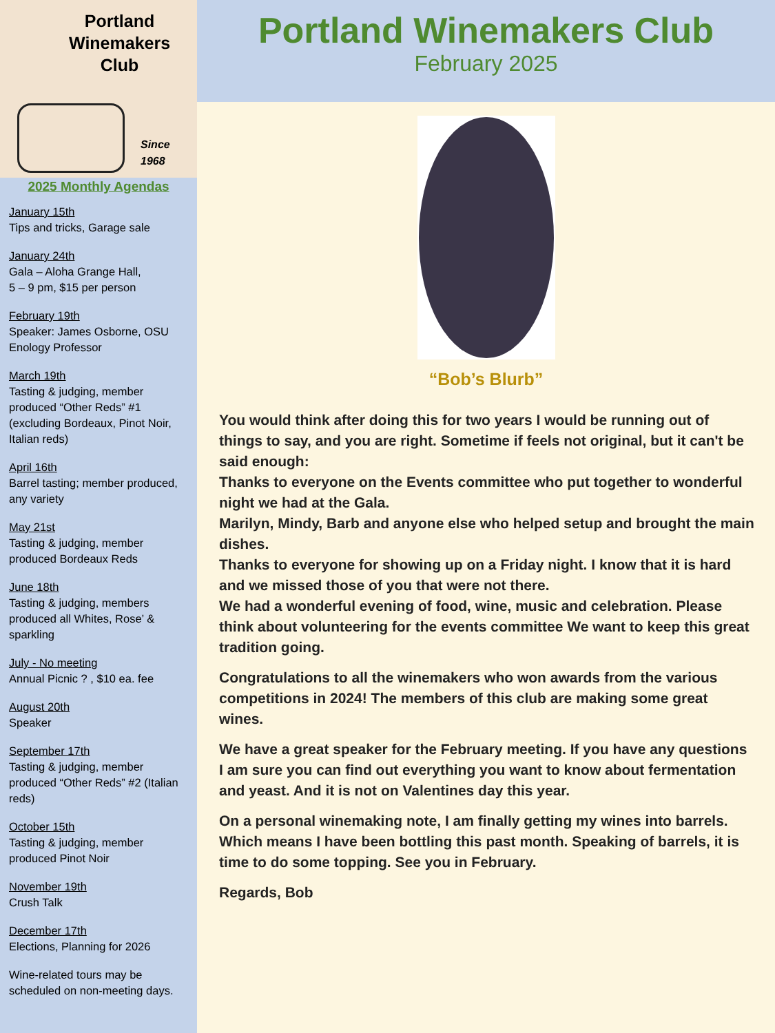Portland
Winemakers
Club
Since
1968
2025 Monthly Agendas
January 15th
Tips and tricks, Garage sale
January 24th
Gala – Aloha Grange Hall,
5 – 9 pm, $15 per person
February 19th
Speaker: James Osborne, OSU Enology Professor
March 19th
Tasting & judging, member produced “Other Reds” #1 (excluding Bordeaux, Pinot Noir, Italian reds)
April 16th
Barrel tasting; member produced, any variety
May 21st
Tasting & judging, member produced Bordeaux Reds
June 18th
Tasting & judging, members produced all Whites, Rose’ & sparkling
July - No meeting
Annual Picnic ? , $10 ea. fee
August 20th
Speaker
September 17th
Tasting & judging, member produced “Other Reds” #2 (Italian reds)
October 15th
Tasting & judging, member produced Pinot Noir
November 19th
Crush Talk
December 17th
Elections, Planning for 2026
Wine-related tours may be scheduled on non-meeting days.
Portland Winemakers Club
February 2025
“Bob’s Blurb”
You would think after doing this for two years I would be running out of things to say, and you are right. Sometime if feels not original, but it can't be said enough:
Thanks to everyone on the Events committee who put together to wonderful night we had at the Gala.
Marilyn, Mindy, Barb and anyone else who helped setup and brought the main dishes.
Thanks to everyone for showing up on a Friday night. I know that it is hard and we missed those of you that were not there.
We had a wonderful evening of food, wine, music and celebration. Please think about volunteering for the events committee We want to keep this great tradition going.
Congratulations to all the winemakers who won awards from the various competitions in 2024! The members of this club are making some great wines.
We have a great speaker for the February meeting. If you have any questions I am sure you can find out everything you want to know about fermentation and yeast. And it is not on Valentines day this year.
On a personal winemaking note, I am finally getting my wines into barrels. Which means I have been bottling this past month. Speaking of barrels, it is time to do some topping. See you in February.
Regards, Bob